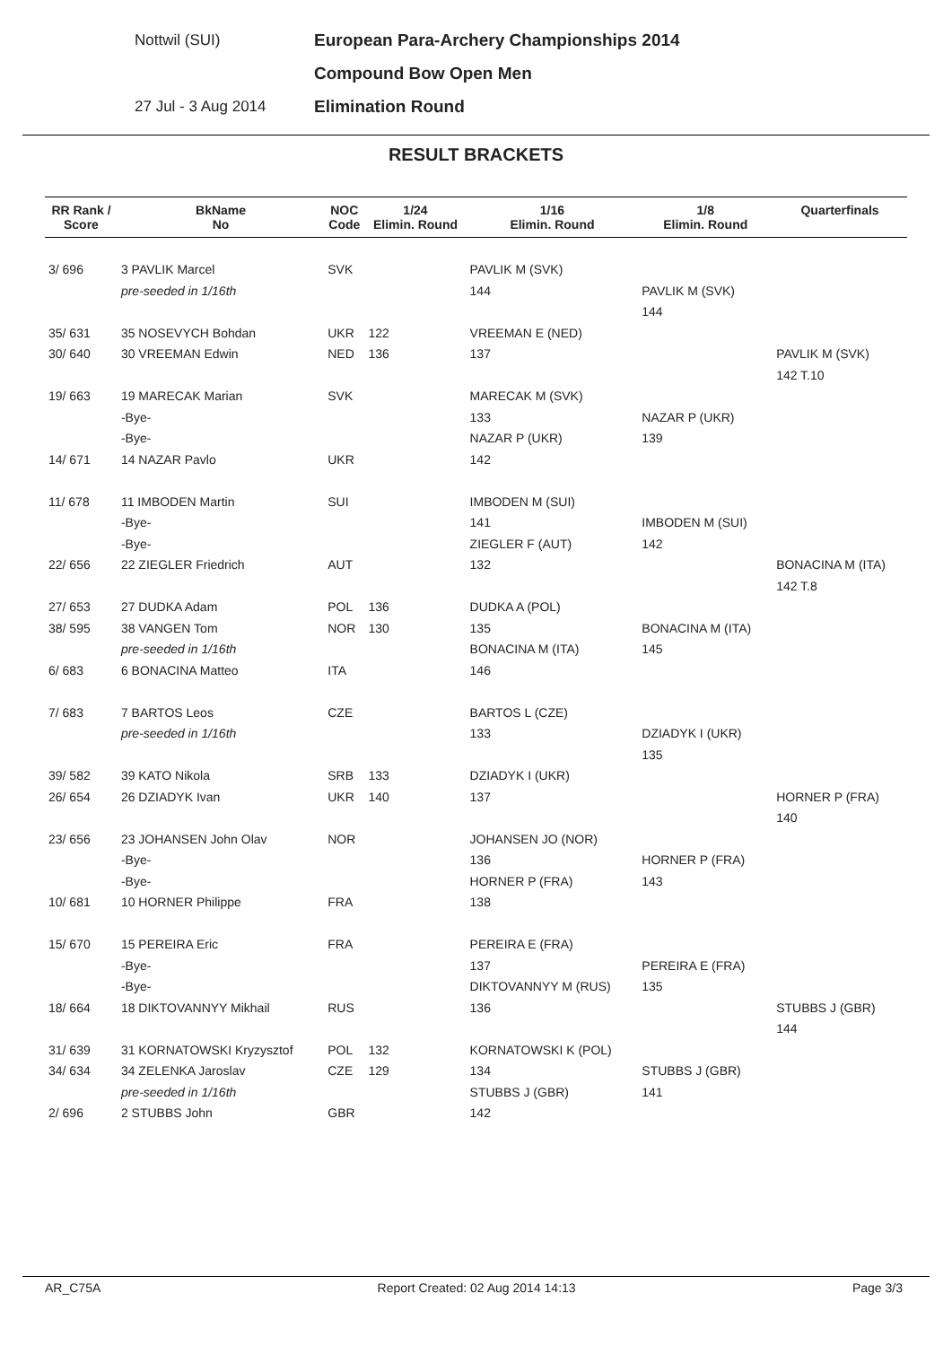Nottwil (SUI)
27 Jul - 3 Aug 2014
European Para-Archery Championships 2014
Compound Bow Open Men
Elimination Round
RESULT BRACKETS
| RR Rank / Score | BkName No | NOC Code | 1/24 Elimin. Round | 1/16 Elimin. Round | 1/8 Elimin. Round | Quarterfinals |
| --- | --- | --- | --- | --- | --- | --- |
| 3/ 696 | 3 PAVLIK Marcel | SVK | | PAVLIK M (SVK) | | |
| | pre-seeded in 1/16th | | | 144 | PAVLIK M (SVK) | |
| | | | | | 144 | |
| 35/ 631 | 35 NOSEVYCH Bohdan | UKR | 122 | VREEMAN E (NED) | | |
| 30/ 640 | 30 VREEMAN Edwin | NED | 136 | 137 | | PAVLIK M (SVK) |
| | | | | | | 142 T.10 |
| 19/ 663 | 19 MARECAK Marian | SVK | | MARECAK M (SVK) | | |
| | -Bye- | | | 133 | NAZAR P (UKR) | |
| | -Bye- | | | NAZAR P (UKR) | 139 | |
| 14/ 671 | 14 NAZAR Pavlo | UKR | | 142 | | |
| 11/ 678 | 11 IMBODEN Martin | SUI | | IMBODEN M (SUI) | | |
| | -Bye- | | | 141 | IMBODEN M (SUI) | |
| | -Bye- | | | ZIEGLER F (AUT) | 142 | |
| 22/ 656 | 22 ZIEGLER Friedrich | AUT | | 132 | | BONACINA M (ITA) |
| | | | | | | 142 T.8 |
| 27/ 653 | 27 DUDKA Adam | POL | 136 | DUDKA A (POL) | | |
| 38/ 595 | 38 VANGEN Tom | NOR | 130 | 135 | BONACINA M (ITA) | |
| | pre-seeded in 1/16th | | | BONACINA M (ITA) | 145 | |
| 6/ 683 | 6 BONACINA Matteo | ITA | | 146 | | |
| 7/ 683 | 7 BARTOS Leos | CZE | | BARTOS L (CZE) | | |
| | pre-seeded in 1/16th | | | 133 | DZIADYK I (UKR) | |
| | | | | | 135 | |
| 39/ 582 | 39 KATO Nikola | SRB | 133 | DZIADYK I (UKR) | | |
| 26/ 654 | 26 DZIADYK Ivan | UKR | 140 | 137 | | HORNER P (FRA) |
| | | | | | | 140 |
| 23/ 656 | 23 JOHANSEN John Olav | NOR | | JOHANSEN JO (NOR) | | |
| | -Bye- | | | 136 | HORNER P (FRA) | |
| | -Bye- | | | HORNER P (FRA) | 143 | |
| 10/ 681 | 10 HORNER Philippe | FRA | | 138 | | |
| 15/ 670 | 15 PEREIRA Eric | FRA | | PEREIRA E (FRA) | | |
| | -Bye- | | | 137 | PEREIRA E (FRA) | |
| | -Bye- | | | DIKTOVANNYY M (RUS) | 135 | |
| 18/ 664 | 18 DIKTOVANNYY Mikhail | RUS | | 136 | | STUBBS J (GBR) |
| | | | | | | 144 |
| 31/ 639 | 31 KORNATOWSKI Kryzysztof | POL | 132 | KORNATOWSKI K (POL) | | |
| 34/ 634 | 34 ZELENKA Jaroslav | CZE | 129 | 134 | STUBBS J (GBR) | |
| | pre-seeded in 1/16th | | | STUBBS J (GBR) | 141 | |
| 2/ 696 | 2 STUBBS John | GBR | | 142 | | |
AR_C75A Report Created: 02 Aug 2014 14:13 Page 3/3